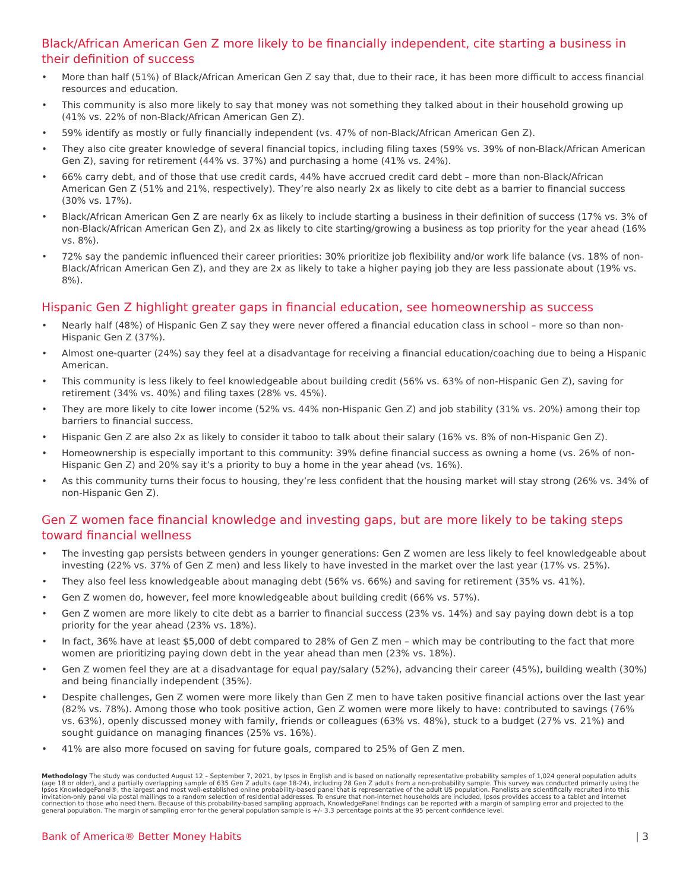Black/African American Gen Z more likely to be financially independent, cite starting a business in their definition of success
• More than half (51%) of Black/African American Gen Z say that, due to their race, it has been more difficult to access financial resources and education.
• This community is also more likely to say that money was not something they talked about in their household growing up (41% vs. 22% of non-Black/African American Gen Z).
• 59% identify as mostly or fully financially independent (vs. 47% of non-Black/African American Gen Z).
• They also cite greater knowledge of several financial topics, including filing taxes (59% vs. 39% of non-Black/African American Gen Z), saving for retirement (44% vs. 37%) and purchasing a home (41% vs. 24%).
• 66% carry debt, and of those that use credit cards, 44% have accrued credit card debt – more than non-Black/African American Gen Z (51% and 21%, respectively). They’re also nearly 2x as likely to cite debt as a barrier to financial success (30% vs. 17%).
• Black/African American Gen Z are nearly 6x as likely to include starting a business in their definition of success (17% vs. 3% of non-Black/African American Gen Z), and 2x as likely to cite starting/growing a business as top priority for the year ahead (16% vs. 8%).
• 72% say the pandemic influenced their career priorities: 30% prioritize job flexibility and/or work life balance (vs. 18% of non-Black/African American Gen Z), and they are 2x as likely to take a higher paying job they are less passionate about (19% vs. 8%).
Hispanic Gen Z highlight greater gaps in financial education, see homeownership as success
• Nearly half (48%) of Hispanic Gen Z say they were never offered a financial education class in school – more so than non-Hispanic Gen Z (37%).
• Almost one-quarter (24%) say they feel at a disadvantage for receiving a financial education/coaching due to being a Hispanic American.
• This community is less likely to feel knowledgeable about building credit (56% vs. 63% of non-Hispanic Gen Z), saving for retirement (34% vs. 40%) and filing taxes (28% vs. 45%).
• They are more likely to cite lower income (52% vs. 44% non-Hispanic Gen Z) and job stability (31% vs. 20%) among their top barriers to financial success.
• Hispanic Gen Z are also 2x as likely to consider it taboo to talk about their salary (16% vs. 8% of non-Hispanic Gen Z).
• Homeownership is especially important to this community: 39% define financial success as owning a home (vs. 26% of non-Hispanic Gen Z) and 20% say it’s a priority to buy a home in the year ahead (vs. 16%).
• As this community turns their focus to housing, they’re less confident that the housing market will stay strong (26% vs. 34% of non-Hispanic Gen Z).
Gen Z women face financial knowledge and investing gaps, but are more likely to be taking steps toward financial wellness
• The investing gap persists between genders in younger generations: Gen Z women are less likely to feel knowledgeable about investing (22% vs. 37% of Gen Z men) and less likely to have invested in the market over the last year (17% vs. 25%).
• They also feel less knowledgeable about managing debt (56% vs. 66%) and saving for retirement (35% vs. 41%).
• Gen Z women do, however, feel more knowledgeable about building credit (66% vs. 57%).
• Gen Z women are more likely to cite debt as a barrier to financial success (23% vs. 14%) and say paying down debt is a top priority for the year ahead (23% vs. 18%).
• In fact, 36% have at least $5,000 of debt compared to 28% of Gen Z men – which may be contributing to the fact that more women are prioritizing paying down debt in the year ahead than men (23% vs. 18%).
• Gen Z women feel they are at a disadvantage for equal pay/salary (52%), advancing their career (45%), building wealth (30%) and being financially independent (35%).
• Despite challenges, Gen Z women were more likely than Gen Z men to have taken positive financial actions over the last year (82% vs. 78%). Among those who took positive action, Gen Z women were more likely to have: contributed to savings (76% vs. 63%), openly discussed money with family, friends or colleagues (63% vs. 48%), stuck to a budget (27% vs. 21%) and sought guidance on managing finances (25% vs. 16%).
• 41% are also more focused on saving for future goals, compared to 25% of Gen Z men.
Methodology The study was conducted August 12 – September 7, 2021, by Ipsos in English and is based on nationally representative probability samples of 1,024 general population adults (age 18 or older), and a partially overlapping sample of 635 Gen Z adults (age 18-24), including 28 Gen Z adults from a non-probability sample. This survey was conducted primarily using the Ipsos KnowledgePanel®, the largest and most well-established online probability-based panel that is representative of the adult US population. Panelists are scientifically recruited into this invitation-only panel via postal mailings to a random selection of residential addresses. To ensure that non-internet households are included, Ipsos provides access to a tablet and internet connection to those who need them. Because of this probability-based sampling approach, KnowledgePanel findings can be reported with a margin of sampling error and projected to the general population. The margin of sampling error for the general population sample is +/- 3.3 percentage points at the 95 percent confidence level.
Bank of America® Better Money Habits | 3